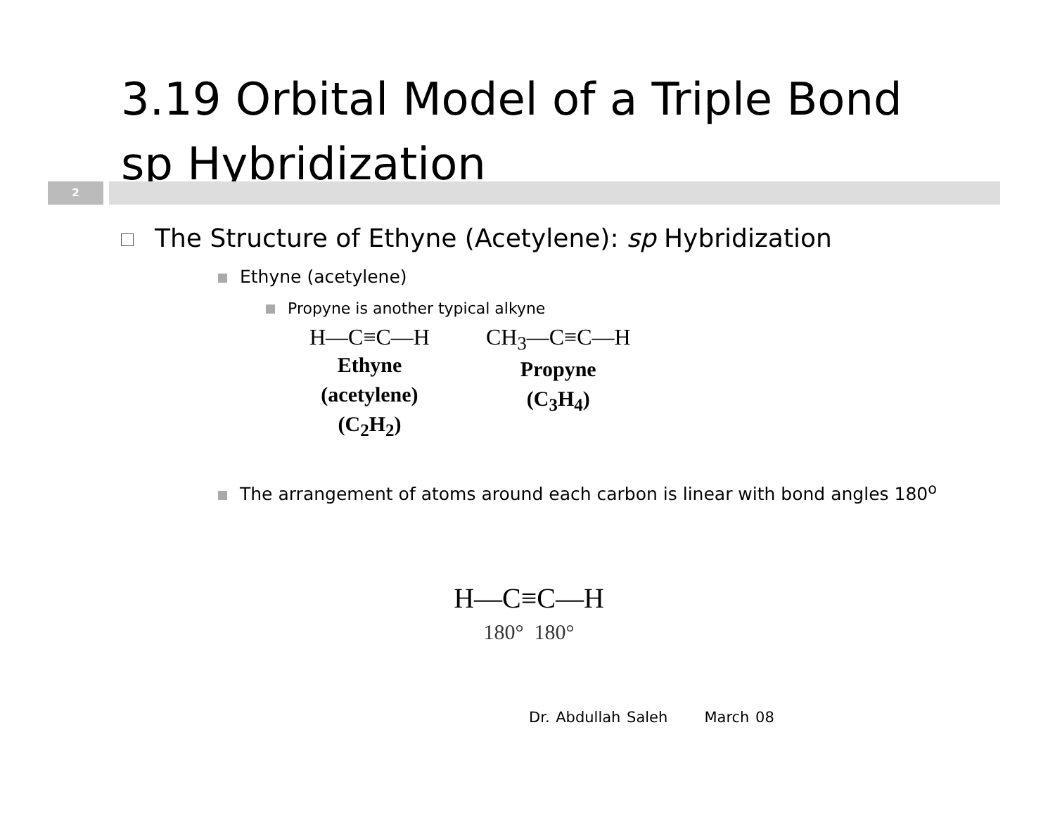3.19 Orbital Model of a Triple Bond
sp Hybridization
2
The Structure of Ethyne (Acetylene): sp Hybridization
Ethyne (acetylene)
Propyne is another typical alkyne
H—C≡C—H
Ethyne
(acetylene)
(C<sub>2</sub>H<sub>2</sub>)
CH<sub>3</sub>—C≡C—H
Propyne
(C<sub>3</sub>H<sub>4</sub>)
The arrangement of atoms around each carbon is linear with bond angles 180<sup>o</sup>
H—C≡C—H
180° 180°
Dr. Abdullah Saleh March 08